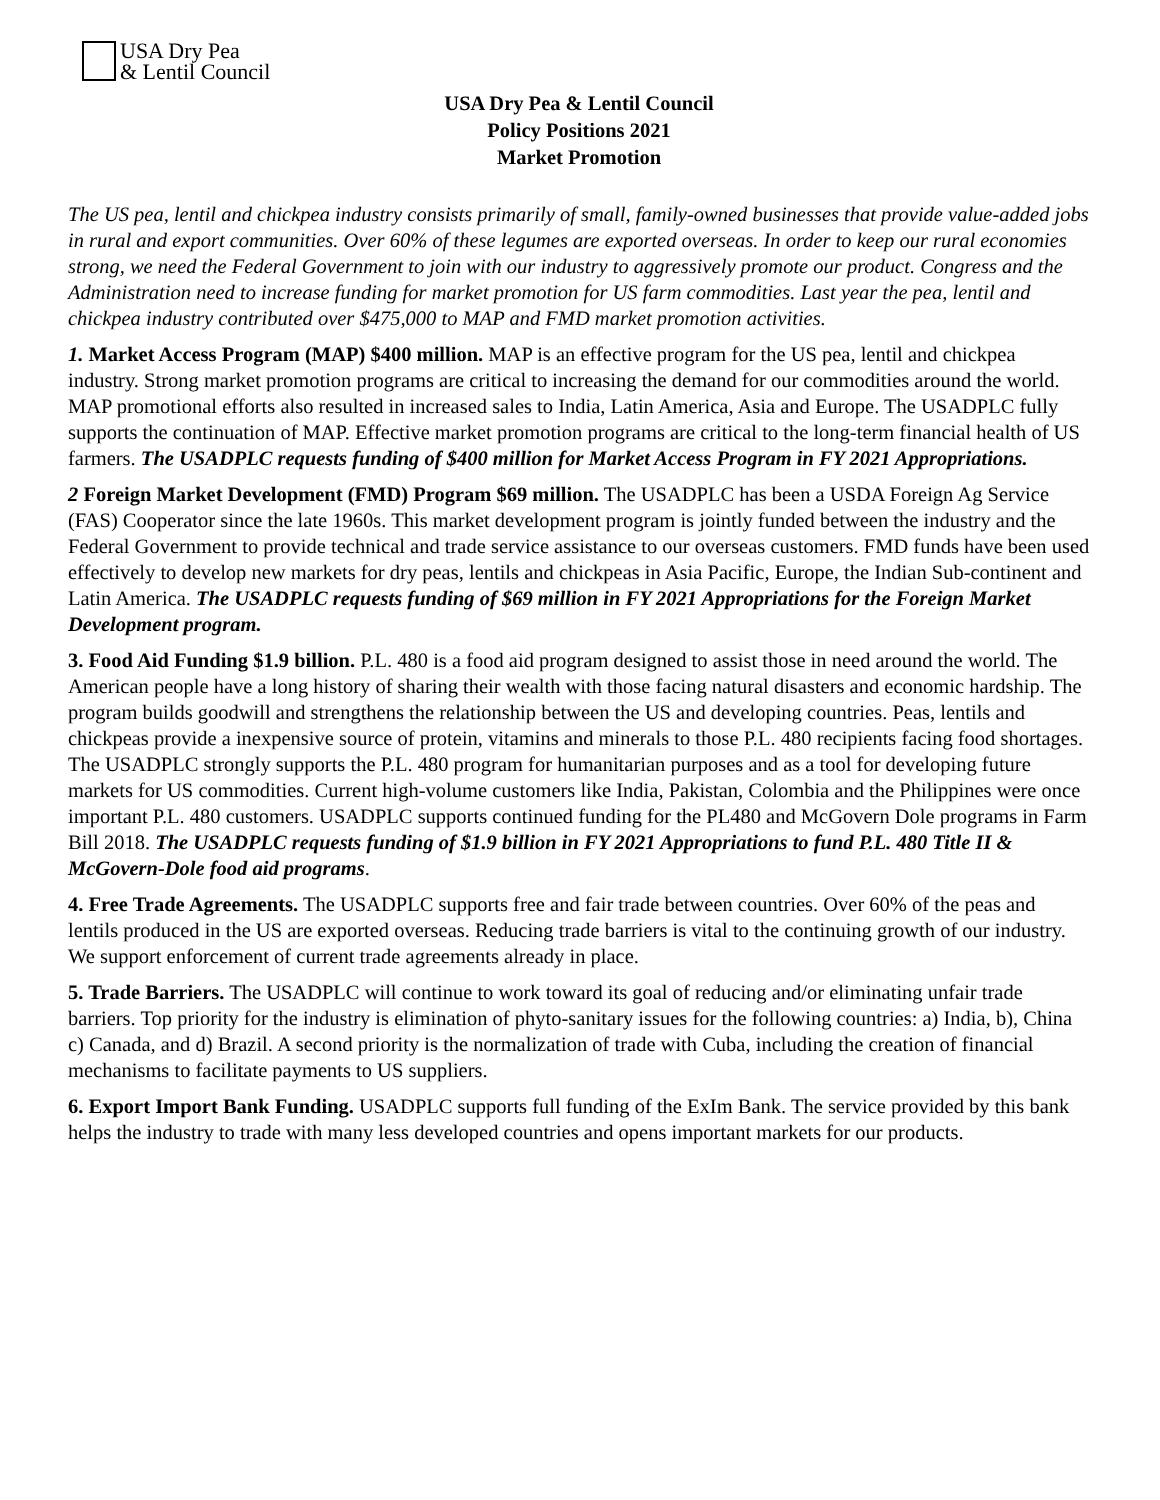USA Dry Pea
& Lentil Council
USA Dry Pea & Lentil Council
Policy Positions 2021
Market Promotion
The US pea, lentil and chickpea industry consists primarily of small, family-owned businesses that provide value-added jobs in rural and export communities. Over 60% of these legumes are exported overseas. In order to keep our rural economies strong, we need the Federal Government to join with our industry to aggressively promote our product. Congress and the Administration need to increase funding for market promotion for US farm commodities. Last year the pea, lentil and chickpea industry contributed over $475,000 to MAP and FMD market promotion activities.
1. Market Access Program (MAP) $400 million. MAP is an effective program for the US pea, lentil and chickpea industry. Strong market promotion programs are critical to increasing the demand for our commodities around the world. MAP promotional efforts also resulted in increased sales to India, Latin America, Asia and Europe. The USADPLC fully supports the continuation of MAP. Effective market promotion programs are critical to the long-term financial health of US farmers. The USADPLC requests funding of $400 million for Market Access Program in FY 2021 Appropriations.
2 Foreign Market Development (FMD) Program $69 million. The USADPLC has been a USDA Foreign Ag Service (FAS) Cooperator since the late 1960s. This market development program is jointly funded between the industry and the Federal Government to provide technical and trade service assistance to our overseas customers. FMD funds have been used effectively to develop new markets for dry peas, lentils and chickpeas in Asia Pacific, Europe, the Indian Sub-continent and Latin America. The USADPLC requests funding of $69 million in FY 2021 Appropriations for the Foreign Market Development program.
3. Food Aid Funding $1.9 billion. P.L. 480 is a food aid program designed to assist those in need around the world. The American people have a long history of sharing their wealth with those facing natural disasters and economic hardship. The program builds goodwill and strengthens the relationship between the US and developing countries. Peas, lentils and chickpeas provide a inexpensive source of protein, vitamins and minerals to those P.L. 480 recipients facing food shortages. The USADPLC strongly supports the P.L. 480 program for humanitarian purposes and as a tool for developing future markets for US commodities. Current high-volume customers like India, Pakistan, Colombia and the Philippines were once important P.L. 480 customers. USADPLC supports continued funding for the PL480 and McGovern Dole programs in Farm Bill 2018. The USADPLC requests funding of $1.9 billion in FY 2021 Appropriations to fund P.L. 480 Title II & McGovern-Dole food aid programs.
4. Free Trade Agreements. The USADPLC supports free and fair trade between countries. Over 60% of the peas and lentils produced in the US are exported overseas. Reducing trade barriers is vital to the continuing growth of our industry. We support enforcement of current trade agreements already in place.
5. Trade Barriers. The USADPLC will continue to work toward its goal of reducing and/or eliminating unfair trade barriers. Top priority for the industry is elimination of phyto-sanitary issues for the following countries: a) India, b), China c) Canada, and d) Brazil. A second priority is the normalization of trade with Cuba, including the creation of financial mechanisms to facilitate payments to US suppliers.
6. Export Import Bank Funding. USADPLC supports full funding of the ExIm Bank. The service provided by this bank helps the industry to trade with many less developed countries and opens important markets for our products.